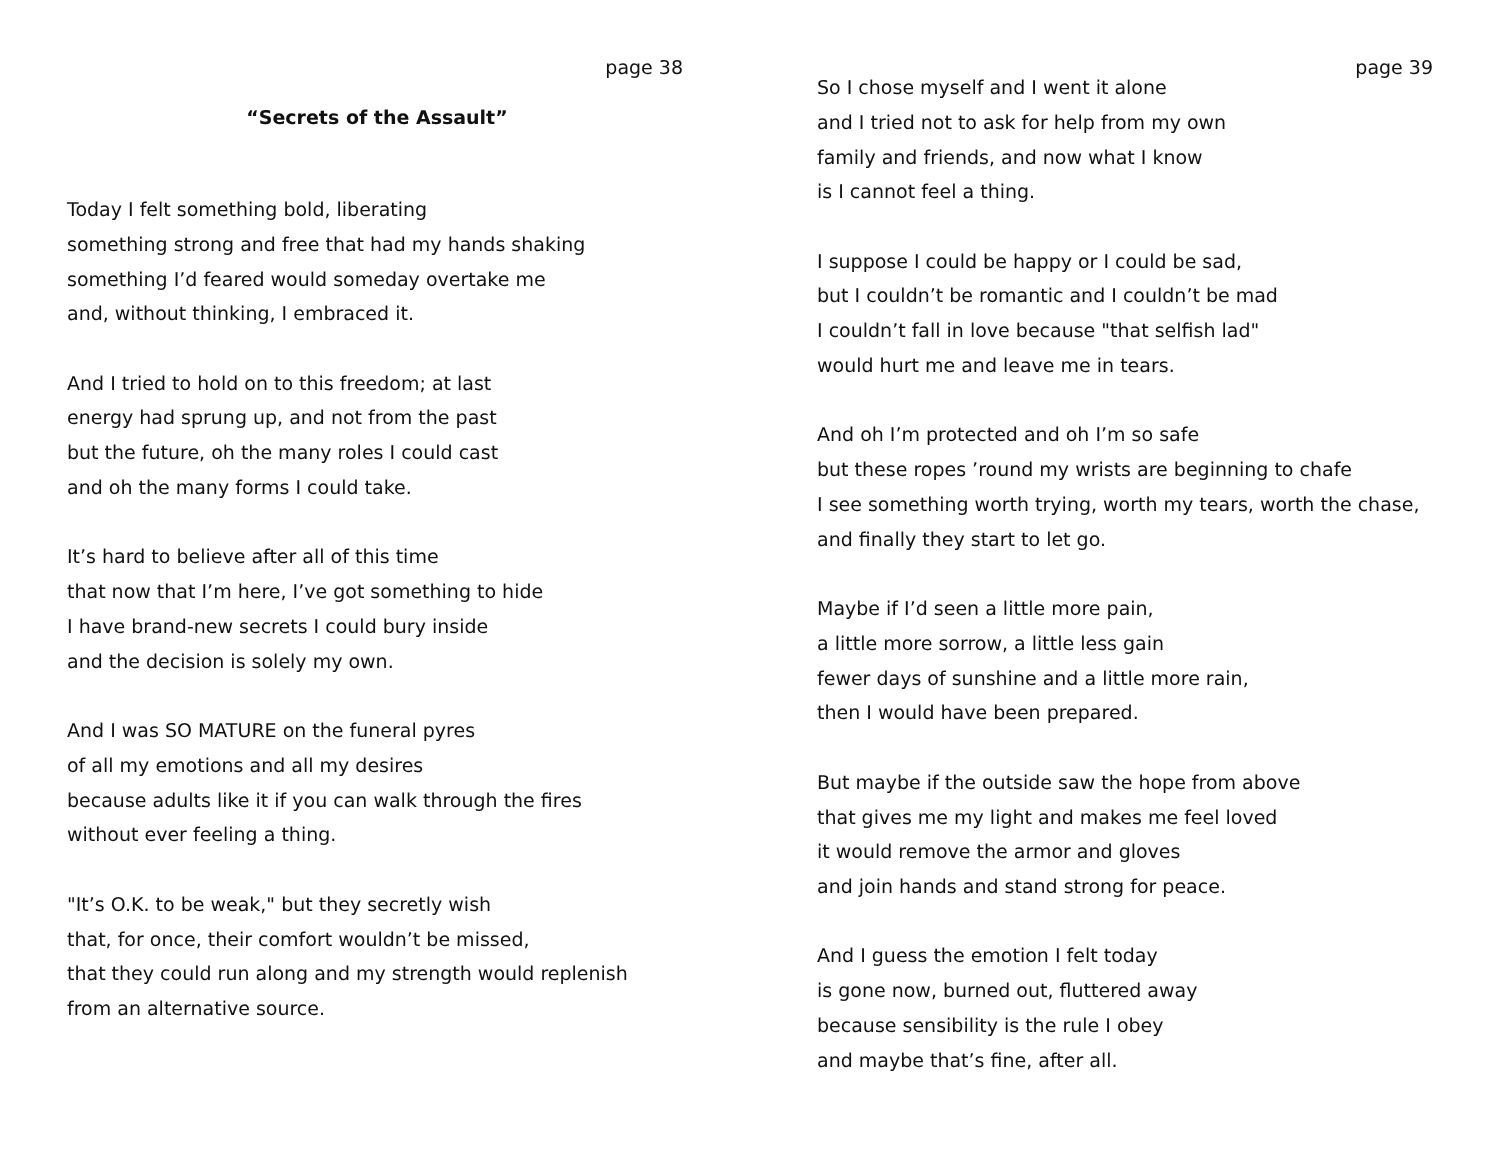page 38
“Secrets of the Assault”
Today I felt something bold, liberating
something strong and free that had my hands shaking
something I’d feared would someday overtake me
and, without thinking, I embraced it.
And I tried to hold on to this freedom; at last
energy had sprung up, and not from the past
but the future, oh the many roles I could cast
and oh the many forms I could take.
It’s hard to believe after all of this time
that now that I’m here, I’ve got something to hide
I have brand-new secrets I could bury inside
and the decision is solely my own.
And I was SO MATURE on the funeral pyres
of all my emotions and all my desires
because adults like it if you can walk through the fires
without ever feeling a thing.
"It’s O.K. to be weak," but they secretly wish
that, for once, their comfort wouldn’t be missed,
that they could run along and my strength would replenish
from an alternative source.
page 39
So I chose myself and I went it alone
and I tried not to ask for help from my own
family and friends, and now what I know
is I cannot feel a thing.
I suppose I could be happy or I could be sad,
but I couldn’t be romantic and I couldn’t be mad
I couldn’t fall in love because "that selfish lad"
would hurt me and leave me in tears.
And oh I’m protected and oh I’m so safe
but these ropes ’round my wrists are beginning to chafe
I see something worth trying, worth my tears, worth the chase,
and finally they start to let go.
Maybe if I’d seen a little more pain,
a little more sorrow, a little less gain
fewer days of sunshine and a little more rain,
then I would have been prepared.
But maybe if the outside saw the hope from above
that gives me my light and makes me feel loved
it would remove the armor and gloves
and join hands and stand strong for peace.
And I guess the emotion I felt today
is gone now, burned out, fluttered away
because sensibility is the rule I obey
and maybe that’s fine, after all.